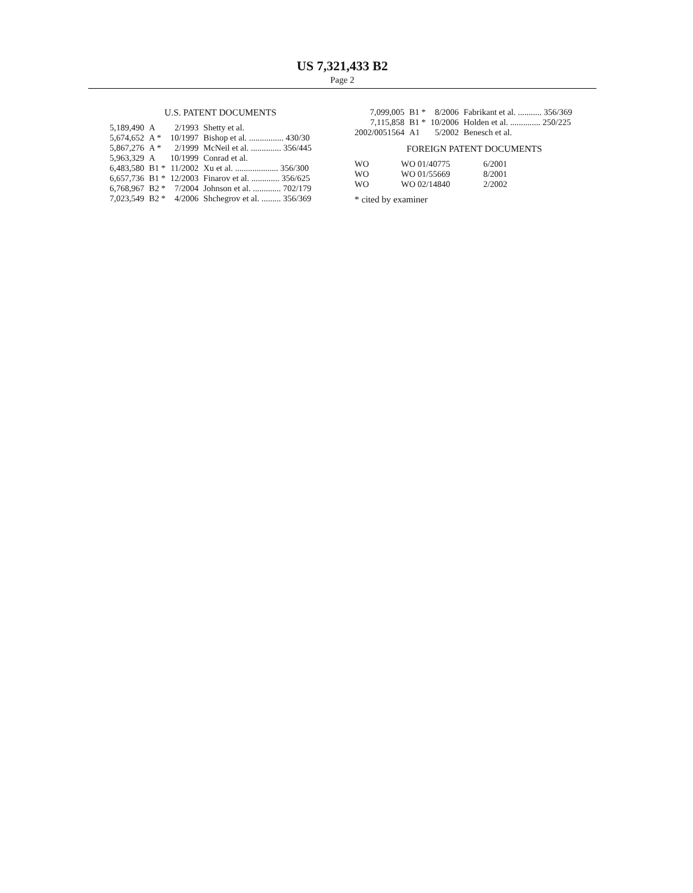US 7,321,433 B2
Page 2
U.S. PATENT DOCUMENTS
| 5,189,490 | A | 2/1993 | Shetty et al. |
| 5,674,652 | A * | 10/1997 | Bishop et al. ................ 430/30 |
| 5,867,276 | A * | 2/1999 | McNeil et al. .............. 356/445 |
| 5,963,329 | A | 10/1999 | Conrad et al. |
| 6,483,580 | B1 * | 11/2002 | Xu et al. .................... 356/300 |
| 6,657,736 | B1 * | 12/2003 | Finarov et al. ............. 356/625 |
| 6,768,967 | B2 * | 7/2004 | Johnson et al. ............. 702/179 |
| 7,023,549 | B2 * | 4/2006 | Shchegrov et al. ......... 356/369 |
| 7,099,005 | B1 * | 8/2006 | Fabrikant et al. ........... 356/369 |
| 7,115,858 | B1 * | 10/2006 | Holden et al. .............. 250/225 |
| 2002/0051564 | A1 | 5/2002 | Benesch et al. |
FOREIGN PATENT DOCUMENTS
| WO | WO 01/40775 | 6/2001 |
| WO | WO 01/55669 | 8/2001 |
| WO | WO 02/14840 | 2/2002 |
* cited by examiner